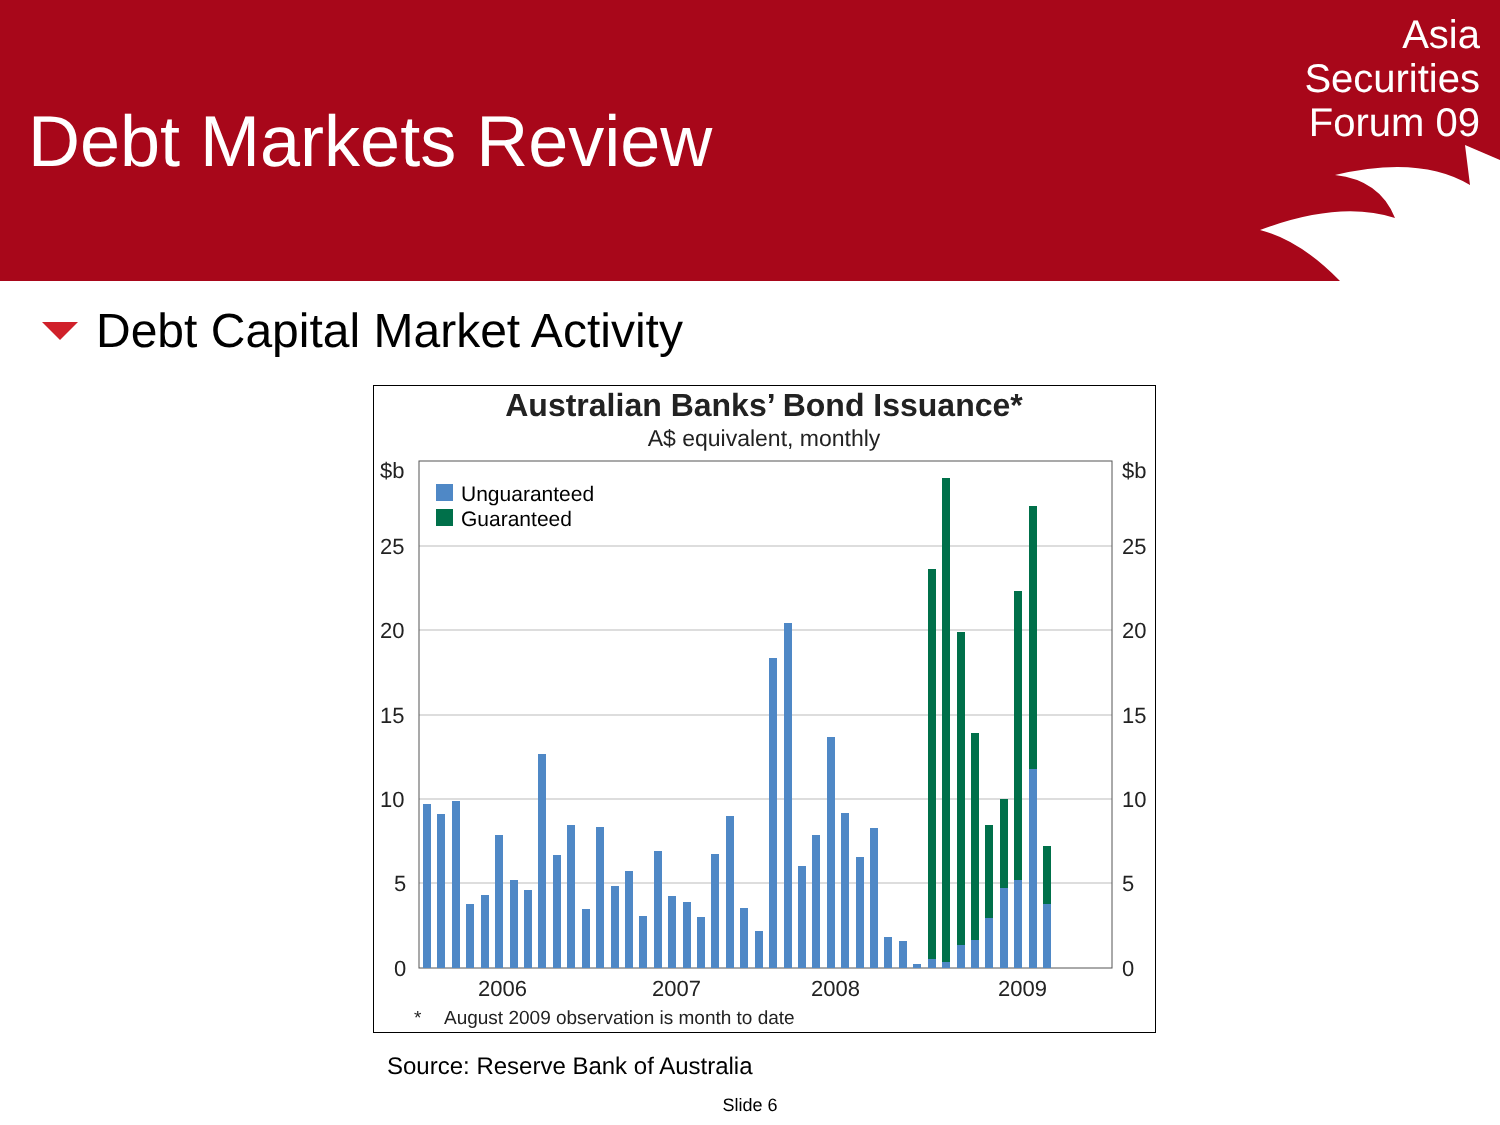Debt Markets Review
Asia
Securities
Forum 09
Debt Capital Market Activity
Australian Banks’ Bond Issuance*
A$ equivalent, monthly
$b
$b
25
25
20
20
15
15
10
10
5
5
0
0
2006
2007
2008
2009
*
August 2009 observation is month to date
Unguaranteed
Guaranteed
Source: Reserve Bank of Australia
Slide 6